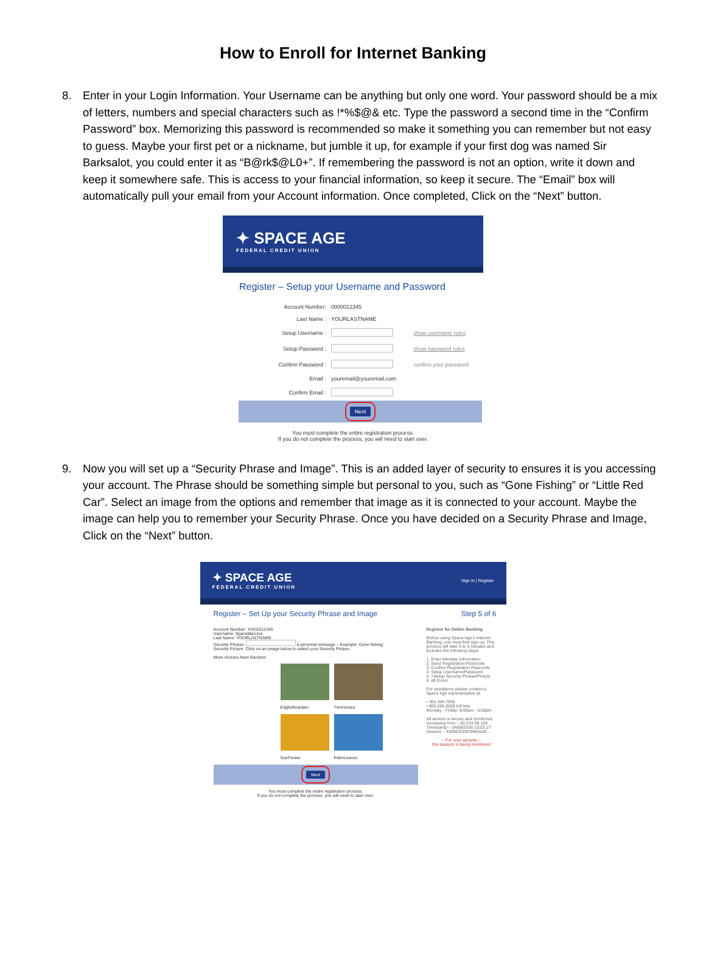How to Enroll for Internet Banking
8. Enter in your Login Information. Your Username can be anything but only one word. Your password should be a mix of letters, numbers and special characters such as !*%$@& etc. Type the password a second time in the “Confirm Password” box. Memorizing this password is recommended so make it something you can remember but not easy to guess. Maybe your first pet or a nickname, but jumble it up, for example if your first dog was named Sir Barksalot, you could enter it as “B@rk$@L0+”. If remembering the password is not an option, write it down and keep it somewhere safe. This is access to your financial information, so keep it secure. The “Email” box will automatically pull your email from your Account information. Once completed, Click on the “Next” button.
✦ SPACE AGE
FEDERAL CREDIT UNION
Register – Setup your Username and Password
| Account Number: | 0000012345 | |
| Last Name : | YOURLASTNAME | |
| Setup Username : | | show username rules |
| Setup Password : | | show password rules |
| Confirm Password : | | confirm your password |
| Email : | youremail@youremail.com | |
| Confirm Email : | | |
| Next | | |
You must complete the entire registration process.
If you do not complete the process, you will need to start over.
9. Now you will set up a “Security Phrase and Image”. This is an added layer of security to ensures it is you accessing your account. The Phrase should be something simple but personal to you, such as “Gone Fishing” or “Little Red Car”. Select an image from the options and remember that image as it is connected to your account. Maybe the image can help you to remember your Security Phrase. Once you have decided on a Security Phrase and Image, Click on the “Next” button.
✦ SPACE AGE
FEDERAL CREDIT UNION
Sign In | Register
Register – Set Up your Security Phrase and Image Step 5 of 6
Account Number: XXXX012345
Username: SpaceManJoe
Last Name: YOURLASTNAME
Security Phrase: a personal message – Example: Gone fishing
Security Picture: Click on an image below to select your Security Picture.
More choices Next Random
EagleMountain
TwoHorses
SunFlower
PalmLeaves
Next
You must complete the entire registration process.
If you do not complete the process, you will need to start over.
Register for Online Banking
Before using Space Age's Internet Banking, you must first sign up. This process will take 3 to 5 minutes and includes the following steps:
1. Enter Member Information
2. Send Registration Passcode
3. Confirm Registration Passcode
4. Setup Username/Password
5. >Setup Security Phrase/Picture
6. All Done!
For assistance please contact a Space Age representative at:
• 303.369.7666
• 800.666.6928 toll free
Monday - Friday: 8:00am - 6:00pm
All access is secure and monitored.
Accessing from – 50.234.98.129
Timestamp – 04/08/2020 10:02:27
Session – E896CE69C996454C ...
– For your security –
this session is being monitored